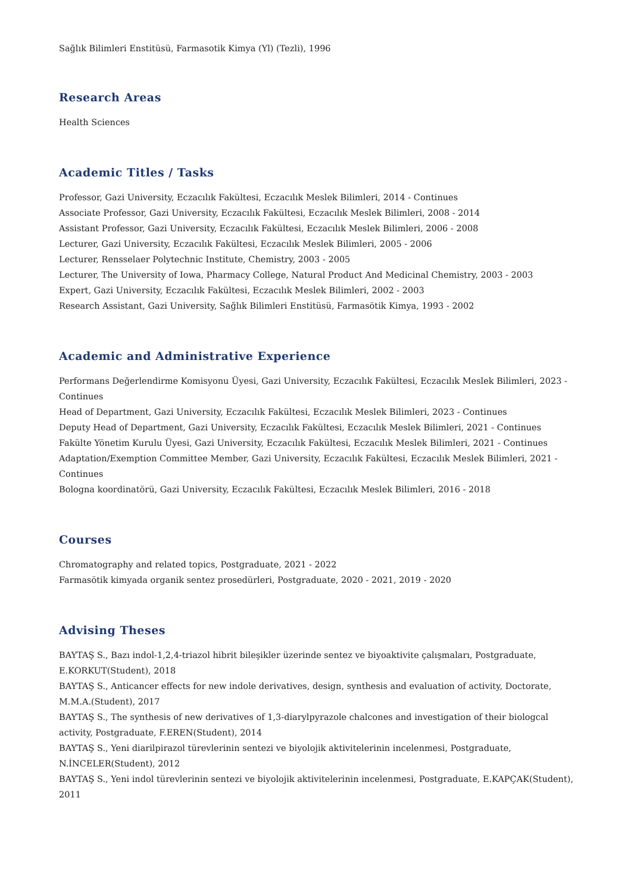Sağlık Bilimleri Enstitüsü, Farmasotik Kimya (Yl) (Tezli), 1996
Research Areas
Health Sciences
Academic Titles / Tasks
Professor, Gazi University, Eczacılık Fakültesi, Eczacılık Meslek Bilimleri, 2014 - Continues
Associate Professor, Gazi University, Eczacılık Fakültesi, Eczacılık Meslek Bilimleri, 2008 - 2014
Assistant Professor, Gazi University, Eczacılık Fakültesi, Eczacılık Meslek Bilimleri, 2006 - 2008
Lecturer, Gazi University, Eczacılık Fakültesi, Eczacılık Meslek Bilimleri, 2005 - 2006
Lecturer, Rensselaer Polytechnic Institute, Chemistry, 2003 - 2005
Lecturer, The University of Iowa, Pharmacy College, Natural Product And Medicinal Chemistry, 2003 - 2003
Expert, Gazi University, Eczacılık Fakültesi, Eczacılık Meslek Bilimleri, 2002 - 2003
Research Assistant, Gazi University, Sağlık Bilimleri Enstitüsü, Farmasötik Kimya, 1993 - 2002
Academic and Administrative Experience
Performans Değerlendirme Komisyonu Üyesi, Gazi University, Eczacılık Fakültesi, Eczacılık Meslek Bilimleri, 2023 - Continues
Head of Department, Gazi University, Eczacılık Fakültesi, Eczacılık Meslek Bilimleri, 2023 - Continues
Deputy Head of Department, Gazi University, Eczacılık Fakültesi, Eczacılık Meslek Bilimleri, 2021 - Continues
Fakülte Yönetim Kurulu Üyesi, Gazi University, Eczacılık Fakültesi, Eczacılık Meslek Bilimleri, 2021 - Continues
Adaptation/Exemption Committee Member, Gazi University, Eczacılık Fakültesi, Eczacılık Meslek Bilimleri, 2021 - Continues
Bologna koordinatörü, Gazi University, Eczacılık Fakültesi, Eczacılık Meslek Bilimleri, 2016 - 2018
Courses
Chromatography and related topics, Postgraduate, 2021 - 2022
Farmasötik kimyada organik sentez prosedürleri, Postgraduate, 2020 - 2021, 2019 - 2020
Advising Theses
BAYTAŞ S., Bazı indol-1,2,4-triazol hibrit bileşikler üzerinde sentez ve biyoaktivite çalışmaları, Postgraduate, E.KORKUT(Student), 2018
BAYTAŞ S., Anticancer effects for new indole derivatives, design, synthesis and evaluation of activity, Doctorate, M.M.A.(Student), 2017
BAYTAŞ S., The synthesis of new derivatives of 1,3-diarylpyrazole chalcones and investigation of their biologcal activity, Postgraduate, F.EREN(Student), 2014
BAYTAŞ S., Yeni diarilpirazol türevlerinin sentezi ve biyolojik aktivitelerinin incelenmesi, Postgraduate, N.İNCELER(Student), 2012
BAYTAŞ S., Yeni indol türevlerinin sentezi ve biyolojik aktivitelerinin incelenmesi, Postgraduate, E.KAPÇAK(Student), 2011